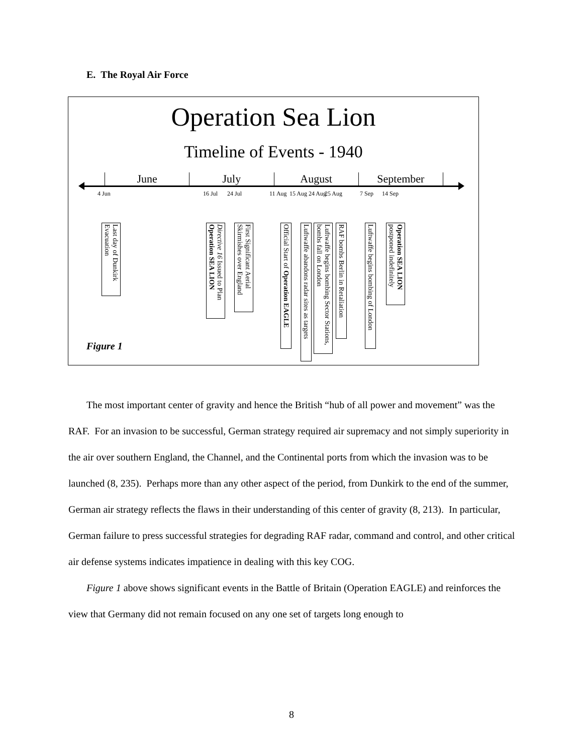E. The Royal Air Force
Operation Sea Lion
Timeline of Events - 1940
June July August September
4 Jun 16 Jul 24 Jul 11 Aug 15 Aug 24 Aug 25 Aug 7 Sep 14 Sep
Last day of Dunkirk Evacuation
Directive 16 Issued to Plan Operation SEA LION
First Significant Aerial Skirmishes over England
Official Start of Operation EAGLE
Luftwaffe abandons radar sites as targets
Luftwaffe begins bombing Sector Stations, bombs fall on London
RAF bombs Berlin in Retaliation
Luftwaffe begins bombing of London
Operation SEA LION postponed indefinitely
Figure 1
The most important center of gravity and hence the British “hub of all power and movement” was the RAF. For an invasion to be successful, German strategy required air supremacy and not simply superiority in the air over southern England, the Channel, and the Continental ports from which the invasion was to be launched (8, 235). Perhaps more than any other aspect of the period, from Dunkirk to the end of the summer, German air strategy reflects the flaws in their understanding of this center of gravity (8, 213). In particular, German failure to press successful strategies for degrading RAF radar, command and control, and other critical air defense systems indicates impatience in dealing with this key COG.
Figure 1 above shows significant events in the Battle of Britain (Operation EAGLE) and reinforces the view that Germany did not remain focused on any one set of targets long enough to
8